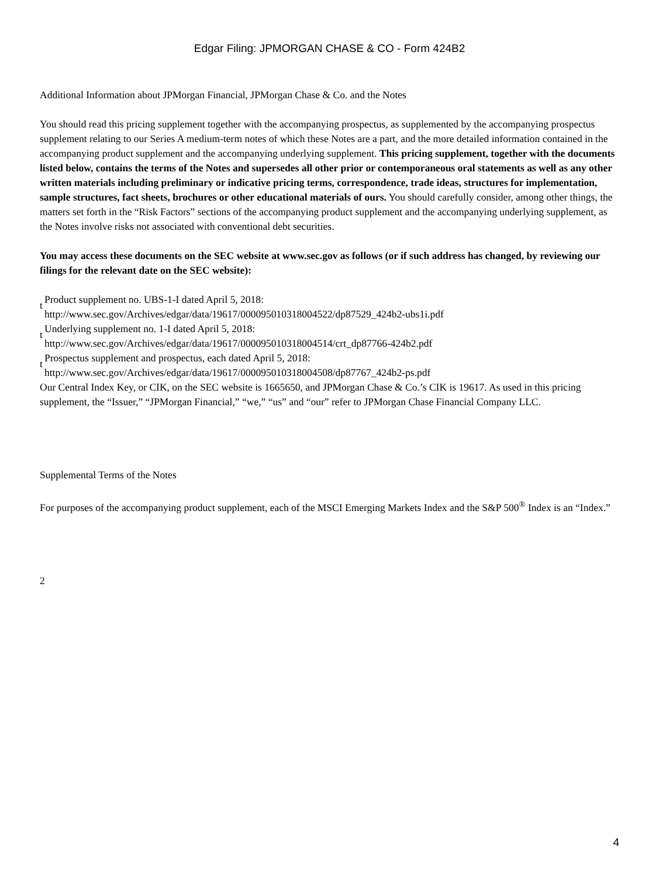Edgar Filing: JPMORGAN CHASE & CO - Form 424B2
Additional Information about JPMorgan Financial, JPMorgan Chase & Co. and the Notes
You should read this pricing supplement together with the accompanying prospectus, as supplemented by the accompanying prospectus supplement relating to our Series A medium-term notes of which these Notes are a part, and the more detailed information contained in the accompanying product supplement and the accompanying underlying supplement. This pricing supplement, together with the documents listed below, contains the terms of the Notes and supersedes all other prior or contemporaneous oral statements as well as any other written materials including preliminary or indicative pricing terms, correspondence, trade ideas, structures for implementation, sample structures, fact sheets, brochures or other educational materials of ours. You should carefully consider, among other things, the matters set forth in the “Risk Factors” sections of the accompanying product supplement and the accompanying underlying supplement, as the Notes involve risks not associated with conventional debt securities.
You may access these documents on the SEC website at www.sec.gov as follows (or if such address has changed, by reviewing our filings for the relevant date on the SEC website):
t
Product supplement no. UBS-1-I dated April 5, 2018:
http://www.sec.gov/Archives/edgar/data/19617/000095010318004522/dp87529_424b2-ubs1i.pdf
t
Underlying supplement no. 1-I dated April 5, 2018:
http://www.sec.gov/Archives/edgar/data/19617/000095010318004514/crt_dp87766-424b2.pdf
t
Prospectus supplement and prospectus, each dated April 5, 2018:
http://www.sec.gov/Archives/edgar/data/19617/000095010318004508/dp87767_424b2-ps.pdf
Our Central Index Key, or CIK, on the SEC website is 1665650, and JPMorgan Chase & Co.’s CIK is 19617. As used in this pricing supplement, the “Issuer,” “JPMorgan Financial,” “we,” “us” and “our” refer to JPMorgan Chase Financial Company LLC.
Supplemental Terms of the Notes
For purposes of the accompanying product supplement, each of the MSCI Emerging Markets Index and the S&P 500<sup>®</sup> Index is an “Index.”
2
4